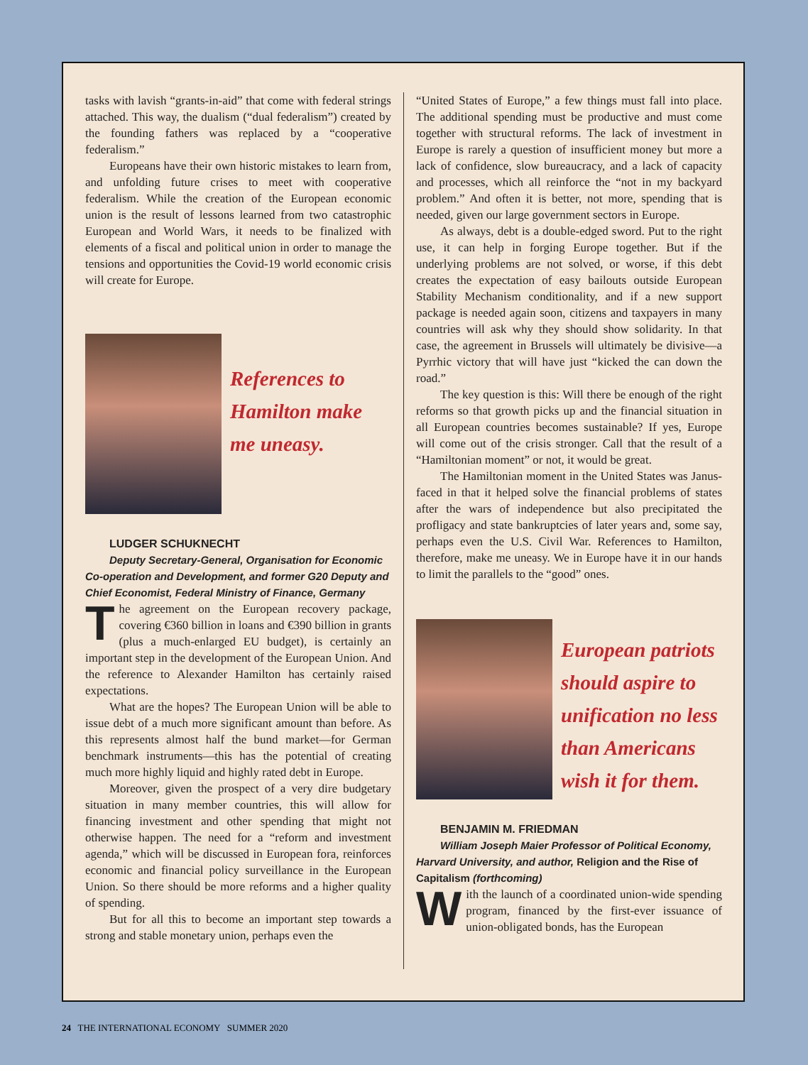tasks with lavish “grants-in-aid” that come with federal strings attached. This way, the dualism (“dual federalism”) created by the founding fathers was replaced by a “cooperative federalism.”
Europeans have their own historic mistakes to learn from, and unfolding future crises to meet with cooperative federalism. While the creation of the European economic union is the result of lessons learned from two catastrophic European and World Wars, it needs to be finalized with elements of a fiscal and political union in order to manage the tensions and opportunities the Covid-19 world economic crisis will create for Europe.
References to
Hamilton make
me uneasy.
LUDGER SCHUKNECHT
Deputy Secretary-General, Organisation for Economic Co-operation and Development, and former G20 Deputy and Chief Economist, Federal Ministry of Finance, Germany
The agreement on the European recovery package, covering €360 billion in loans and €390 billion in grants (plus a much-enlarged EU budget), is certainly an important step in the development of the European Union. And the reference to Alexander Hamilton has certainly raised expectations.
What are the hopes? The European Union will be able to issue debt of a much more significant amount than before. As this represents almost half the bund market—for German benchmark instruments—this has the potential of creating much more highly liquid and highly rated debt in Europe.
Moreover, given the prospect of a very dire budgetary situation in many member countries, this will allow for financing investment and other spending that might not otherwise happen. The need for a “reform and investment agenda,” which will be discussed in European fora, reinforces economic and financial policy surveillance in the European Union. So there should be more reforms and a higher quality of spending.
But for all this to become an important step towards a strong and stable monetary union, perhaps even the
“United States of Europe,” a few things must fall into place. The additional spending must be productive and must come together with structural reforms. The lack of investment in Europe is rarely a question of insufficient money but more a lack of confidence, slow bureaucracy, and a lack of capacity and processes, which all reinforce the “not in my backyard problem.” And often it is better, not more, spending that is needed, given our large government sectors in Europe.
As always, debt is a double-edged sword. Put to the right use, it can help in forging Europe together. But if the underlying problems are not solved, or worse, if this debt creates the expectation of easy bailouts outside European Stability Mechanism conditionality, and if a new support package is needed again soon, citizens and taxpayers in many countries will ask why they should show solidarity. In that case, the agreement in Brussels will ultimately be divisive—a Pyrrhic victory that will have just “kicked the can down the road.”
The key question is this: Will there be enough of the right reforms so that growth picks up and the financial situation in all European countries becomes sustainable? If yes, Europe will come out of the crisis stronger. Call that the result of a “Hamiltonian moment” or not, it would be great.
The Hamiltonian moment in the United States was Janus-faced in that it helped solve the financial problems of states after the wars of independence but also precipitated the profligacy and state bankruptcies of later years and, some say, perhaps even the U.S. Civil War. References to Hamilton, therefore, make me uneasy. We in Europe have it in our hands to limit the parallels to the “good” ones.
European patriots
should aspire to
unification no less
than Americans
wish it for them.
BENJAMIN M. FRIEDMAN
William Joseph Maier Professor of Political Economy, Harvard University, and author, Religion and the Rise of Capitalism (forthcoming)
With the launch of a coordinated union-wide spending program, financed by the first-ever issuance of union-obligated bonds, has the European
24 THE INTERNATIONAL ECONOMY SUMMER 2020